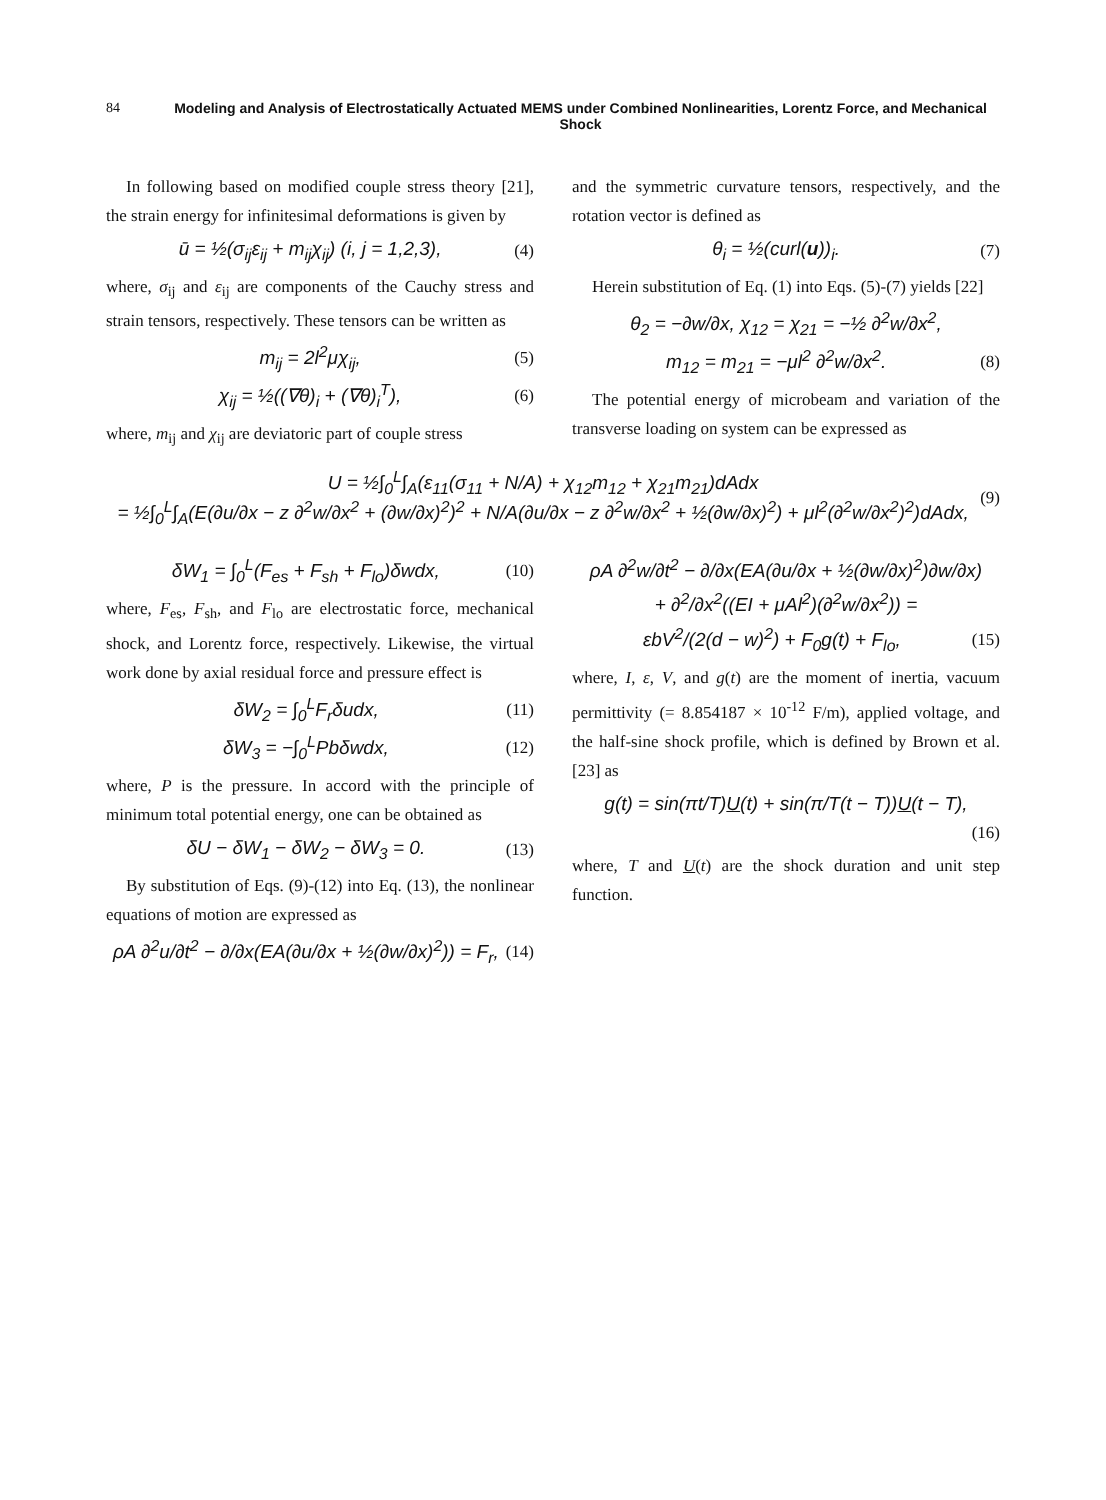84 Modeling and Analysis of Electrostatically Actuated MEMS under Combined Nonlinearities, Lorentz Force, and Mechanical Shock
In following based on modified couple stress theory [21], the strain energy for infinitesimal deformations is given by
ū = ½(σ<sub>ij</sub>ε<sub>ij</sub> + m<sub>ij</sub>χ<sub>ij</sub>) (i, j = 1,2,3), (4)
where, σ<sub>ij</sub> and ε<sub>ij</sub> are components of the Cauchy stress and strain tensors, respectively. These tensors can be written as
m<sub>ij</sub> = 2l<sup>2</sup>μχ<sub>ij</sub>, (5)
χ<sub>ij</sub> = ½((∇θ)<sub>i</sub> + (∇θ)<sub>i</sub><sup>T</sup>), (6)
where, m<sub>ij</sub> and χ<sub>ij</sub> are deviatoric part of couple stress
and the symmetric curvature tensors, respectively, and the rotation vector is defined as
θ<sub>i</sub> = ½(curl(u))<sub>i</sub>. (7)
Herein substitution of Eq. (1) into Eqs. (5)-(7) yields [22]
θ<sub>2</sub> = −∂w/∂x, χ<sub>12</sub> = χ<sub>21</sub> = −½ ∂<sup>2</sup>w/∂x<sup>2</sup>,
m<sub>12</sub> = m<sub>21</sub> = −μl<sup>2</sup> ∂<sup>2</sup>w/∂x<sup>2</sup>. (8)
The potential energy of microbeam and variation of the transverse loading on system can be expressed as
U = ½∫<sub>0</sub><sup>L</sup>∫<sub>A</sub>(ε<sub>11</sub>(σ<sub>11</sub> + N/A) + χ<sub>12</sub>m<sub>12</sub> + χ<sub>21</sub>m<sub>21</sub>)dAdx
= ½∫<sub>0</sub><sup>L</sup>∫<sub>A</sub>(E(∂u/∂x − z ∂<sup>2</sup>w/∂x<sup>2</sup> + (∂w/∂x)<sup>2</sup>)<sup>2</sup> + N/A(∂u/∂x − z ∂<sup>2</sup>w/∂x<sup>2</sup> + ½(∂w/∂x)<sup>2</sup>) + μl<sup>2</sup>(∂<sup>2</sup>w/∂x<sup>2</sup>)<sup>2</sup>)dAdx, (9)
δW<sub>1</sub> = ∫<sub>0</sub><sup>L</sup>(F<sub>es</sub> + F<sub>sh</sub> + F<sub>lo</sub>)δwdx, (10)
where, F<sub>es</sub>, F<sub>sh</sub>, and F<sub>lo</sub> are electrostatic force, mechanical shock, and Lorentz force, respectively. Likewise, the virtual work done by axial residual force and pressure effect is
δW<sub>2</sub> = ∫<sub>0</sub><sup>L</sup>F<sub>r</sub>δudx, (11)
δW<sub>3</sub> = −∫<sub>0</sub><sup>L</sup>Pbδwdx, (12)
where, P is the pressure. In accord with the principle of minimum total potential energy, one can be obtained as
δU − δW<sub>1</sub> − δW<sub>2</sub> − δW<sub>3</sub> = 0. (13)
By substitution of Eqs. (9)-(12) into Eq. (13), the nonlinear equations of motion are expressed as
ρA ∂<sup>2</sup>u/∂t<sup>2</sup> − ∂/∂x(EA(∂u/∂x + ½(∂w/∂x)<sup>2</sup>)) = F<sub>r</sub>, (14)
ρA ∂<sup>2</sup>w/∂t<sup>2</sup> − ∂/∂x(EA(∂u/∂x + ½(∂w/∂x)<sup>2</sup>)∂w/∂x)
+ ∂<sup>2</sup>/∂x<sup>2</sup>((EI + μAl<sup>2</sup>)(∂<sup>2</sup>w/∂x<sup>2</sup>)) =
εbV<sup>2</sup>/(2(d − w)<sup>2</sup>) + F<sub>0</sub>g(t) + F<sub>lo</sub>, (15)
where, I, ε, V, and g(t) are the moment of inertia, vacuum permittivity (= 8.854187 × 10<sup>-12</sup> F/m), applied voltage, and the half-sine shock profile, which is defined by Brown et al. [23] as
g(t) = sin(πt/T)U(t) + sin(π/T(t − T))U(t − T),
(16)
where, T and U(t) are the shock duration and unit step function.